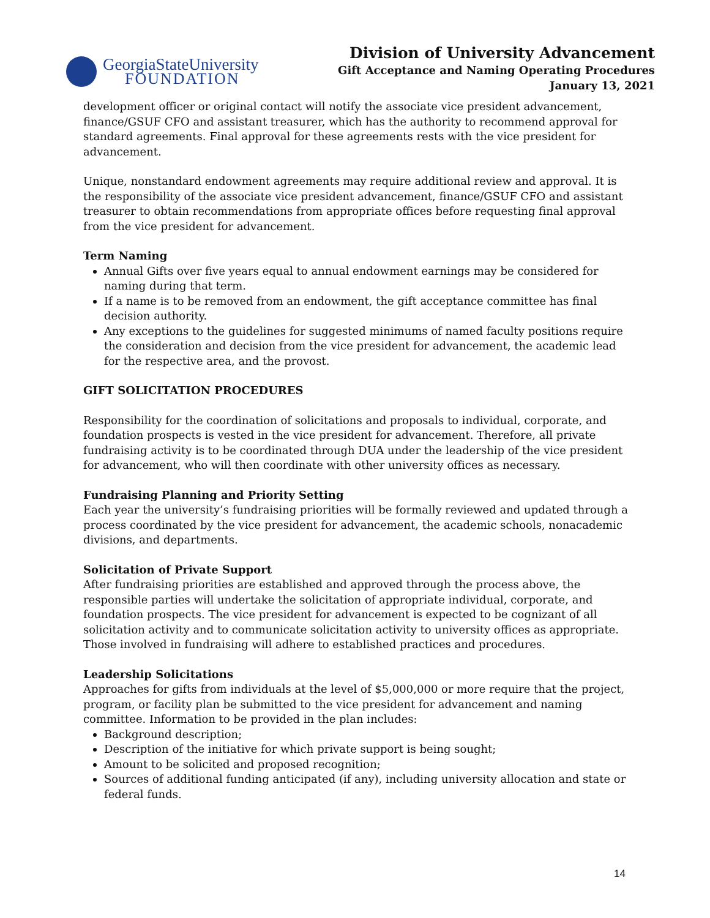GeorgiaStateUniversity
FOUNDATION
Division of University Advancement
Gift Acceptance and Naming Operating Procedures
January 13, 2021
development officer or original contact will notify the associate vice president advancement, finance/GSUF CFO and assistant treasurer, which has the authority to recommend approval for standard agreements. Final approval for these agreements rests with the vice president for advancement.
Unique, nonstandard endowment agreements may require additional review and approval. It is the responsibility of the associate vice president advancement, finance/GSUF CFO and assistant treasurer to obtain recommendations from appropriate offices before requesting final approval from the vice president for advancement.
Term Naming
Annual Gifts over five years equal to annual endowment earnings may be considered for naming during that term.
If a name is to be removed from an endowment, the gift acceptance committee has final decision authority.
Any exceptions to the guidelines for suggested minimums of named faculty positions require the consideration and decision from the vice president for advancement, the academic lead for the respective area, and the provost.
GIFT SOLICITATION PROCEDURES
Responsibility for the coordination of solicitations and proposals to individual, corporate, and foundation prospects is vested in the vice president for advancement. Therefore, all private fundraising activity is to be coordinated through DUA under the leadership of the vice president for advancement, who will then coordinate with other university offices as necessary.
Fundraising Planning and Priority Setting
Each year the university’s fundraising priorities will be formally reviewed and updated through a process coordinated by the vice president for advancement, the academic schools, nonacademic divisions, and departments.
Solicitation of Private Support
After fundraising priorities are established and approved through the process above, the responsible parties will undertake the solicitation of appropriate individual, corporate, and foundation prospects. The vice president for advancement is expected to be cognizant of all solicitation activity and to communicate solicitation activity to university offices as appropriate. Those involved in fundraising will adhere to established practices and procedures.
Leadership Solicitations
Approaches for gifts from individuals at the level of $5,000,000 or more require that the project, program, or facility plan be submitted to the vice president for advancement and naming committee. Information to be provided in the plan includes:
Background description;
Description of the initiative for which private support is being sought;
Amount to be solicited and proposed recognition;
Sources of additional funding anticipated (if any), including university allocation and state or federal funds.
14